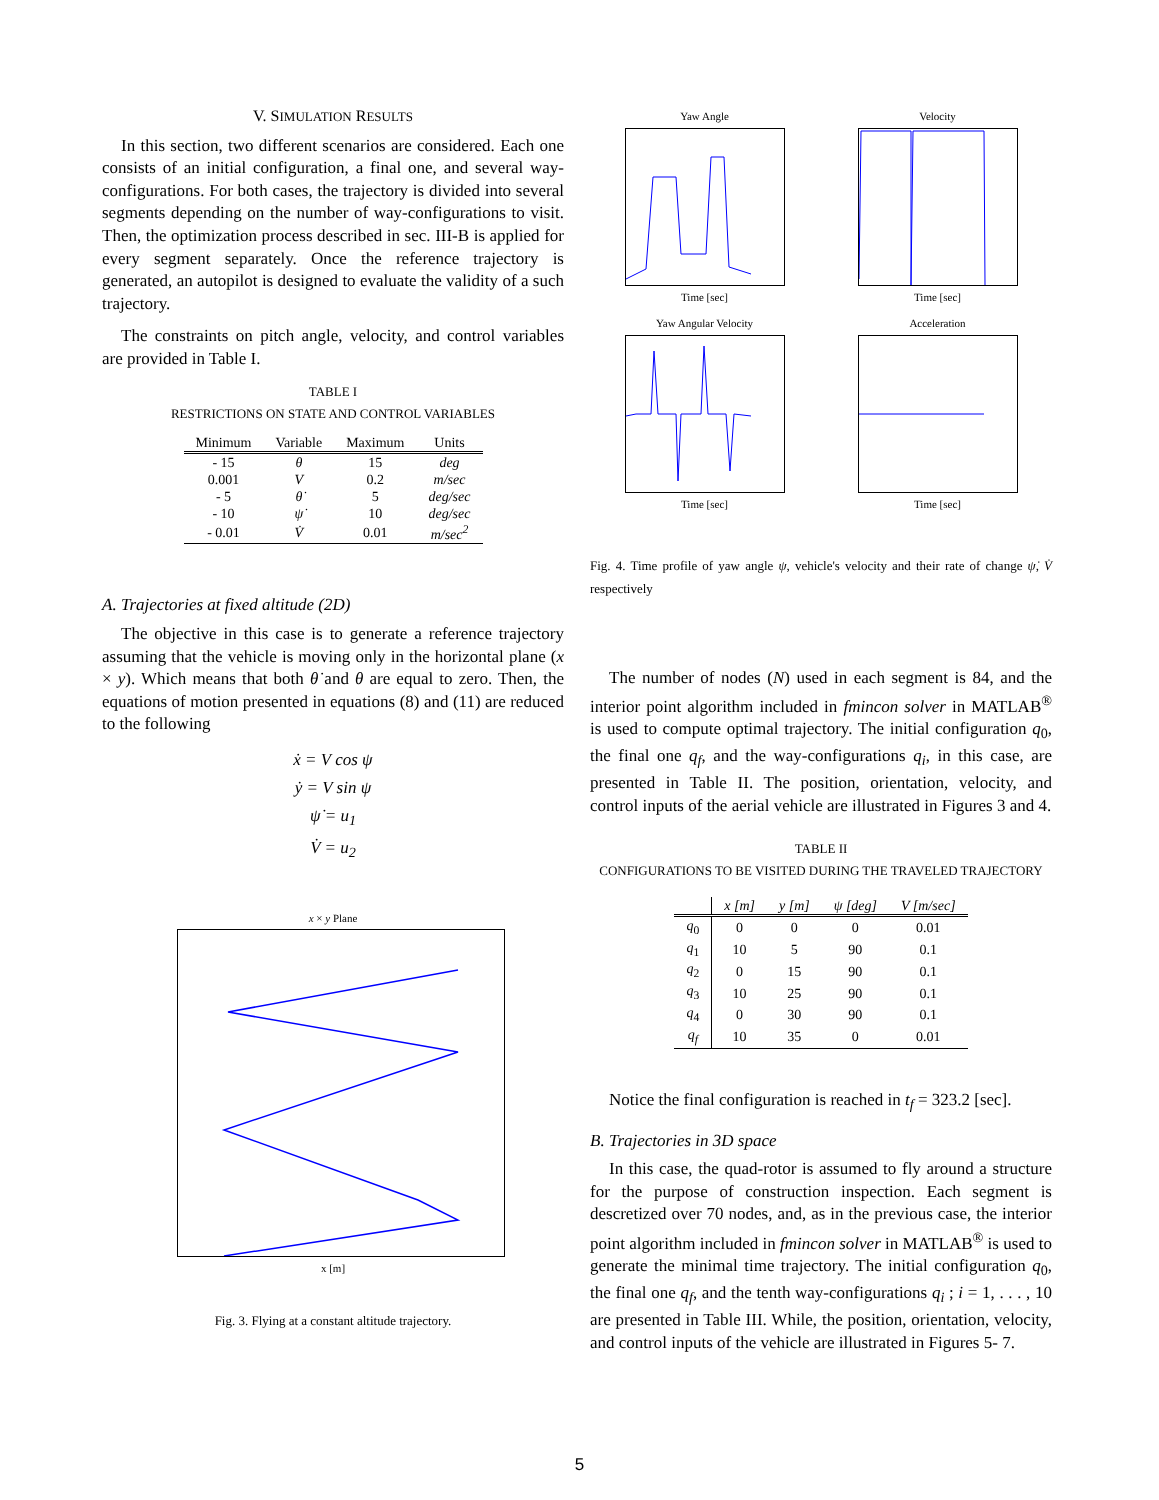V. SIMULATION RESULTS
In this section, two different scenarios are considered. Each one consists of an initial configuration, a final one, and several way-configurations. For both cases, the trajectory is divided into several segments depending on the number of way-configurations to visit. Then, the optimization process described in sec. III-B is applied for every segment separately. Once the reference trajectory is generated, an autopilot is designed to evaluate the validity of a such trajectory.
The constraints on pitch angle, velocity, and control variables are provided in Table I.
TABLE I
RESTRICTIONS ON STATE AND CONTROL VARIABLES
| Minimum | Variable | Maximum | Units |
| --- | --- | --- | --- |
| - 15 | θ | 15 | deg |
| 0.001 | V | 0.2 | m/sec |
| - 5 | θ̇ | 5 | deg/sec |
| - 10 | ψ̇ | 10 | deg/sec |
| - 0.01 | V̇ | 0.01 | m/sec<sup>2</sup> |
A. Trajectories at fixed altitude (2D)
The objective in this case is to generate a reference trajectory assuming that the vehicle is moving only in the horizontal plane (x × y). Which means that both θ̇ and θ are equal to zero. Then, the equations of motion presented in equations (8) and (11) are reduced to the following
ẋ = V cos ψ
ẏ = V sin ψ
ψ̇ = u<sub>1</sub>
V̇ = u<sub>2</sub>
x × y Plane
x [m]
Fig. 3. Flying at a constant altitude trajectory.
Yaw AngleTime [sec]
VelocityTime [sec]
Yaw Angular VelocityTime [sec]
AccelerationTime [sec]
Fig. 4. Time profile of yaw angle ψ, vehicle's velocity and their rate of change ψ̇, V̇ respectively
The number of nodes (N) used in each segment is 84, and the interior point algorithm included in fmincon solver in MATLAB<sup>®</sup> is used to compute optimal trajectory. The initial configuration q<sub>0</sub>, the final one q<sub>f</sub>, and the way-configurations q<sub>i</sub>, in this case, are presented in Table II. The position, orientation, velocity, and control inputs of the aerial vehicle are illustrated in Figures 3 and 4.
TABLE II
CONFIGURATIONS TO BE VISITED DURING THE TRAVELED TRAJECTORY
| | x [m] | y [m] | ψ [deg] | V [m/sec] |
| --- | --- | --- | --- | --- |
| q<sub>0</sub> | 0 | 0 | 0 | 0.01 |
| q<sub>1</sub> | 10 | 5 | 90 | 0.1 |
| q<sub>2</sub> | 0 | 15 | 90 | 0.1 |
| q<sub>3</sub> | 10 | 25 | 90 | 0.1 |
| q<sub>4</sub> | 0 | 30 | 90 | 0.1 |
| q<sub>f</sub> | 10 | 35 | 0 | 0.01 |
Notice the final configuration is reached in t<sub>f</sub> = 323.2 [sec].
B. Trajectories in 3D space
In this case, the quad-rotor is assumed to fly around a structure for the purpose of construction inspection. Each segment is descretized over 70 nodes, and, as in the previous case, the interior point algorithm included in fmincon solver in MATLAB<sup>®</sup> is used to generate the minimal time trajectory. The initial configuration q<sub>0</sub>, the final one q<sub>f</sub>, and the tenth way-configurations q<sub>i</sub> ; i = 1, . . . , 10 are presented in Table III. While, the position, orientation, velocity, and control inputs of the vehicle are illustrated in Figures 5- 7.
5